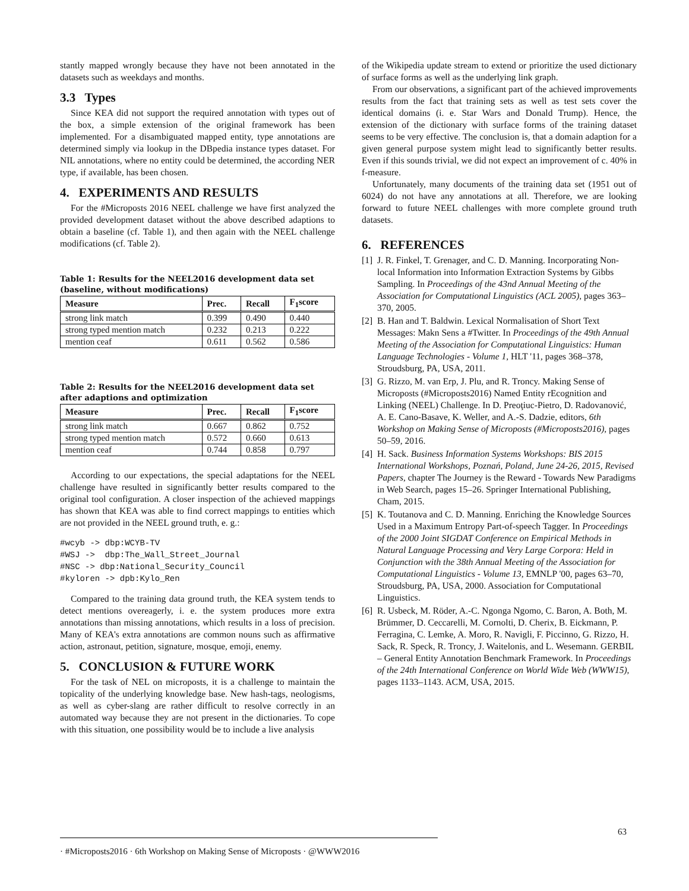stantly mapped wrongly because they have not been annotated in the datasets such as weekdays and months.
3.3 Types
Since KEA did not support the required annotation with types out of the box, a simple extension of the original framework has been implemented. For a disambiguated mapped entity, type annotations are determined simply via lookup in the DBpedia instance types dataset. For NIL annotations, where no entity could be determined, the according NER type, if available, has been chosen.
4. EXPERIMENTS AND RESULTS
For the #Microposts 2016 NEEL challenge we have first analyzed the provided development dataset without the above described adaptions to obtain a baseline (cf. Table 1), and then again with the NEEL challenge modifications (cf. Table 2).
Table 1: Results for the NEEL2016 development data set (baseline, without modifications)
| Measure | Prec. | Recall | F<sub>1</sub>score |
| --- | --- | --- | --- |
| strong link match | 0.399 | 0.490 | 0.440 |
| strong typed mention match | 0.232 | 0.213 | 0.222 |
| mention ceaf | 0.611 | 0.562 | 0.586 |
Table 2: Results for the NEEL2016 development data set after adaptions and optimization
| Measure | Prec. | Recall | F<sub>1</sub>score |
| --- | --- | --- | --- |
| strong link match | 0.667 | 0.862 | 0.752 |
| strong typed mention match | 0.572 | 0.660 | 0.613 |
| mention ceaf | 0.744 | 0.858 | 0.797 |
According to our expectations, the special adaptations for the NEEL challenge have resulted in significantly better results compared to the original tool configuration. A closer inspection of the achieved mappings has shown that KEA was able to find correct mappings to entities which are not provided in the NEEL ground truth, e. g.:
#wcyb -> dbp:WCYB-TV
#WSJ ->  dbp:The_Wall_Street_Journal
#NSC -> dbp:National_Security_Council
#kyloren -> dpb:Kylo_Ren
Compared to the training data ground truth, the KEA system tends to detect mentions overeagerly, i. e. the system produces more extra annotations than missing annotations, which results in a loss of precision. Many of KEA's extra annotations are common nouns such as affirmative action, astronaut, petition, signature, mosque, emoji, enemy.
5. CONCLUSION & FUTURE WORK
For the task of NEL on microposts, it is a challenge to maintain the topicality of the underlying knowledge base. New hash-tags, neologisms, as well as cyber-slang are rather difficult to resolve correctly in an automated way because they are not present in the dictionaries. To cope with this situation, one possibility would be to include a live analysis
of the Wikipedia update stream to extend or prioritize the used dictionary of surface forms as well as the underlying link graph.
From our observations, a significant part of the achieved improvements results from the fact that training sets as well as test sets cover the identical domains (i. e. Star Wars and Donald Trump). Hence, the extension of the dictionary with surface forms of the training dataset seems to be very effective. The conclusion is, that a domain adaption for a given general purpose system might lead to significantly better results. Even if this sounds trivial, we did not expect an improvement of c. 40% in f-measure.
Unfortunately, many documents of the training data set (1951 out of 6024) do not have any annotations at all. Therefore, we are looking forward to future NEEL challenges with more complete ground truth datasets.
6. REFERENCES
[1] J. R. Finkel, T. Grenager, and C. D. Manning. Incorporating Non-local Information into Information Extraction Systems by Gibbs Sampling. In Proceedings of the 43nd Annual Meeting of the Association for Computational Linguistics (ACL 2005), pages 363–370, 2005.
[2] B. Han and T. Baldwin. Lexical Normalisation of Short Text Messages: Makn Sens a #Twitter. In Proceedings of the 49th Annual Meeting of the Association for Computational Linguistics: Human Language Technologies - Volume 1, HLT '11, pages 368–378, Stroudsburg, PA, USA, 2011.
[3] G. Rizzo, M. van Erp, J. Plu, and R. Troncy. Making Sense of Microposts (#Microposts2016) Named Entity rEcognition and Linking (NEEL) Challenge. In D. Preoţiuc-Pietro, D. Radovanović, A. E. Cano-Basave, K. Weller, and A.-S. Dadzie, editors, 6th Workshop on Making Sense of Microposts (#Microposts2016), pages 50–59, 2016.
[4] H. Sack. Business Information Systems Workshops: BIS 2015 International Workshops, Poznań, Poland, June 24-26, 2015, Revised Papers, chapter The Journey is the Reward - Towards New Paradigms in Web Search, pages 15–26. Springer International Publishing, Cham, 2015.
[5] K. Toutanova and C. D. Manning. Enriching the Knowledge Sources Used in a Maximum Entropy Part-of-speech Tagger. In Proceedings of the 2000 Joint SIGDAT Conference on Empirical Methods in Natural Language Processing and Very Large Corpora: Held in Conjunction with the 38th Annual Meeting of the Association for Computational Linguistics - Volume 13, EMNLP '00, pages 63–70, Stroudsburg, PA, USA, 2000. Association for Computational Linguistics.
[6] R. Usbeck, M. Röder, A.-C. Ngonga Ngomo, C. Baron, A. Both, M. Brümmer, D. Ceccarelli, M. Cornolti, D. Cherix, B. Eickmann, P. Ferragina, C. Lemke, A. Moro, R. Navigli, F. Piccinno, G. Rizzo, H. Sack, R. Speck, R. Troncy, J. Waitelonis, and L. Wesemann. GERBIL – General Entity Annotation Benchmark Framework. In Proceedings of the 24th International Conference on World Wide Web (WWW15), pages 1133–1143. ACM, USA, 2015.
· #Microposts2016 · 6th Workshop on Making Sense of Microposts · @WWW2016
63